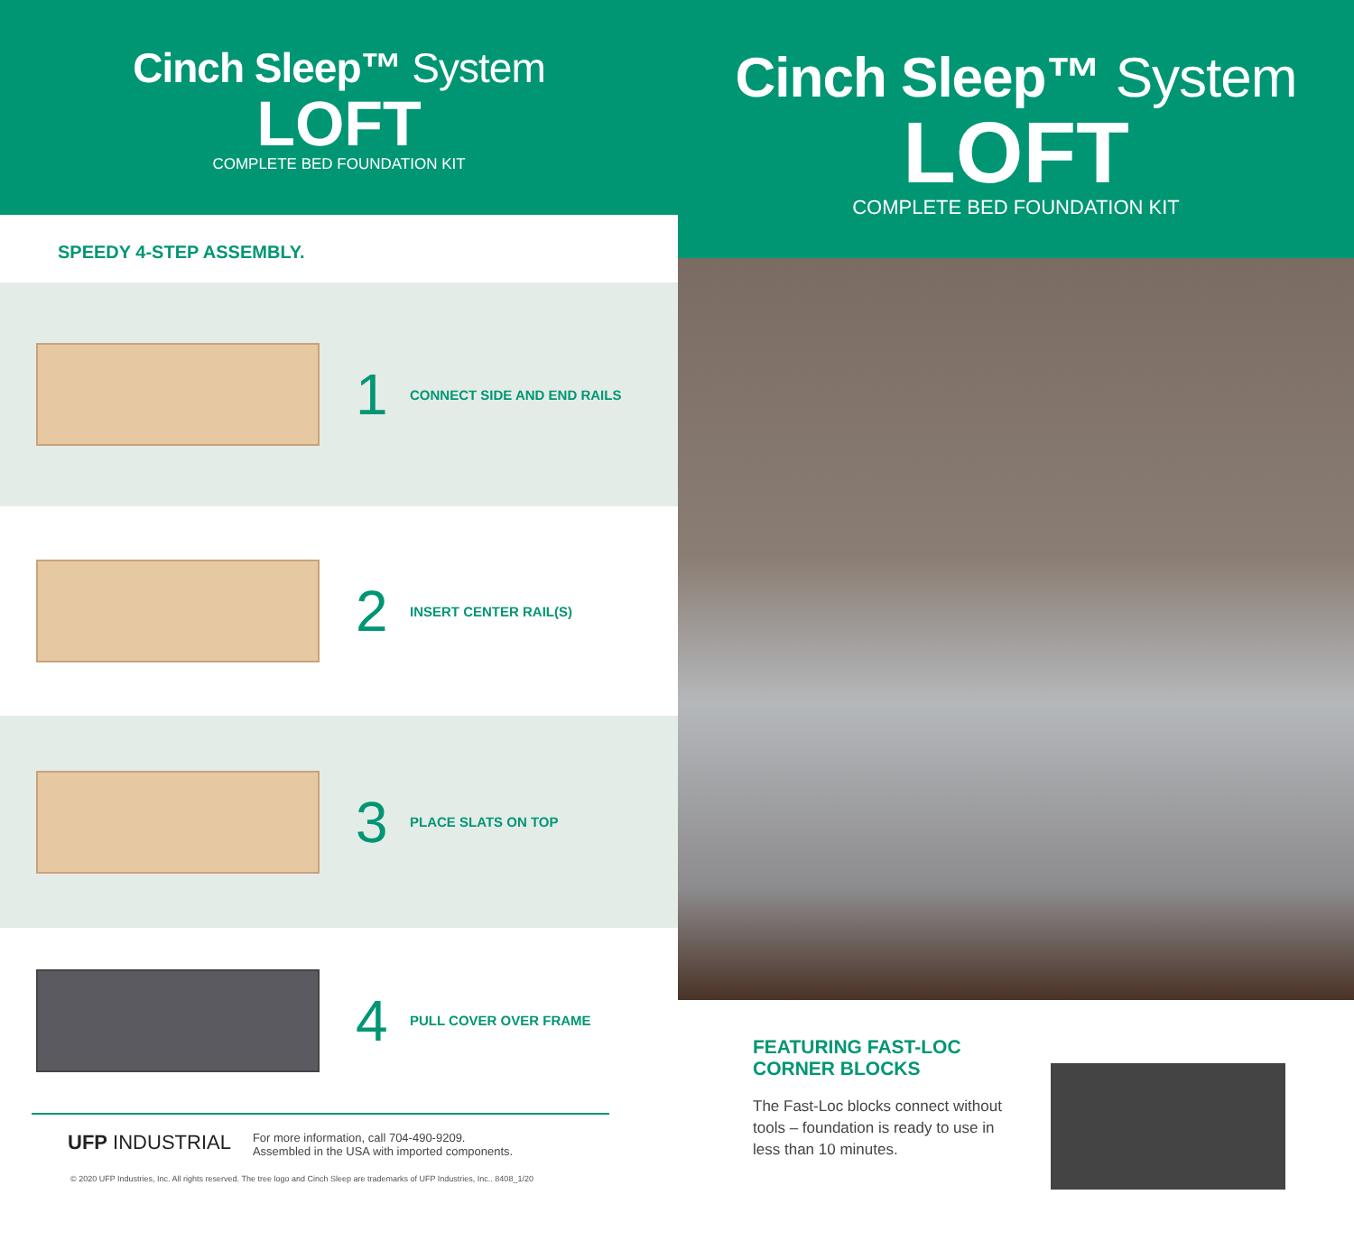Cinch Sleep™ System
LOFT
COMPLETE BED FOUNDATION KIT
SPEEDY 4-STEP ASSEMBLY.
1
CONNECT SIDE AND END RAILS
2
INSERT CENTER RAIL(S)
3
PLACE SLATS ON TOP
4
PULL COVER OVER FRAME
UFP INDUSTRIAL
For more information, call 704-490-9209.
Assembled in the USA with imported components.
© 2020 UFP Industries, Inc. All rights reserved. The tree logo and Cinch Sleep are trademarks of UFP Industries, Inc.. 8408_1/20
Cinch Sleep™ System
LOFT
COMPLETE BED FOUNDATION KIT
FEATURING FAST-LOC
CORNER BLOCKS
The Fast-Loc blocks connect without tools – foundation is ready to use in less than 10 minutes.